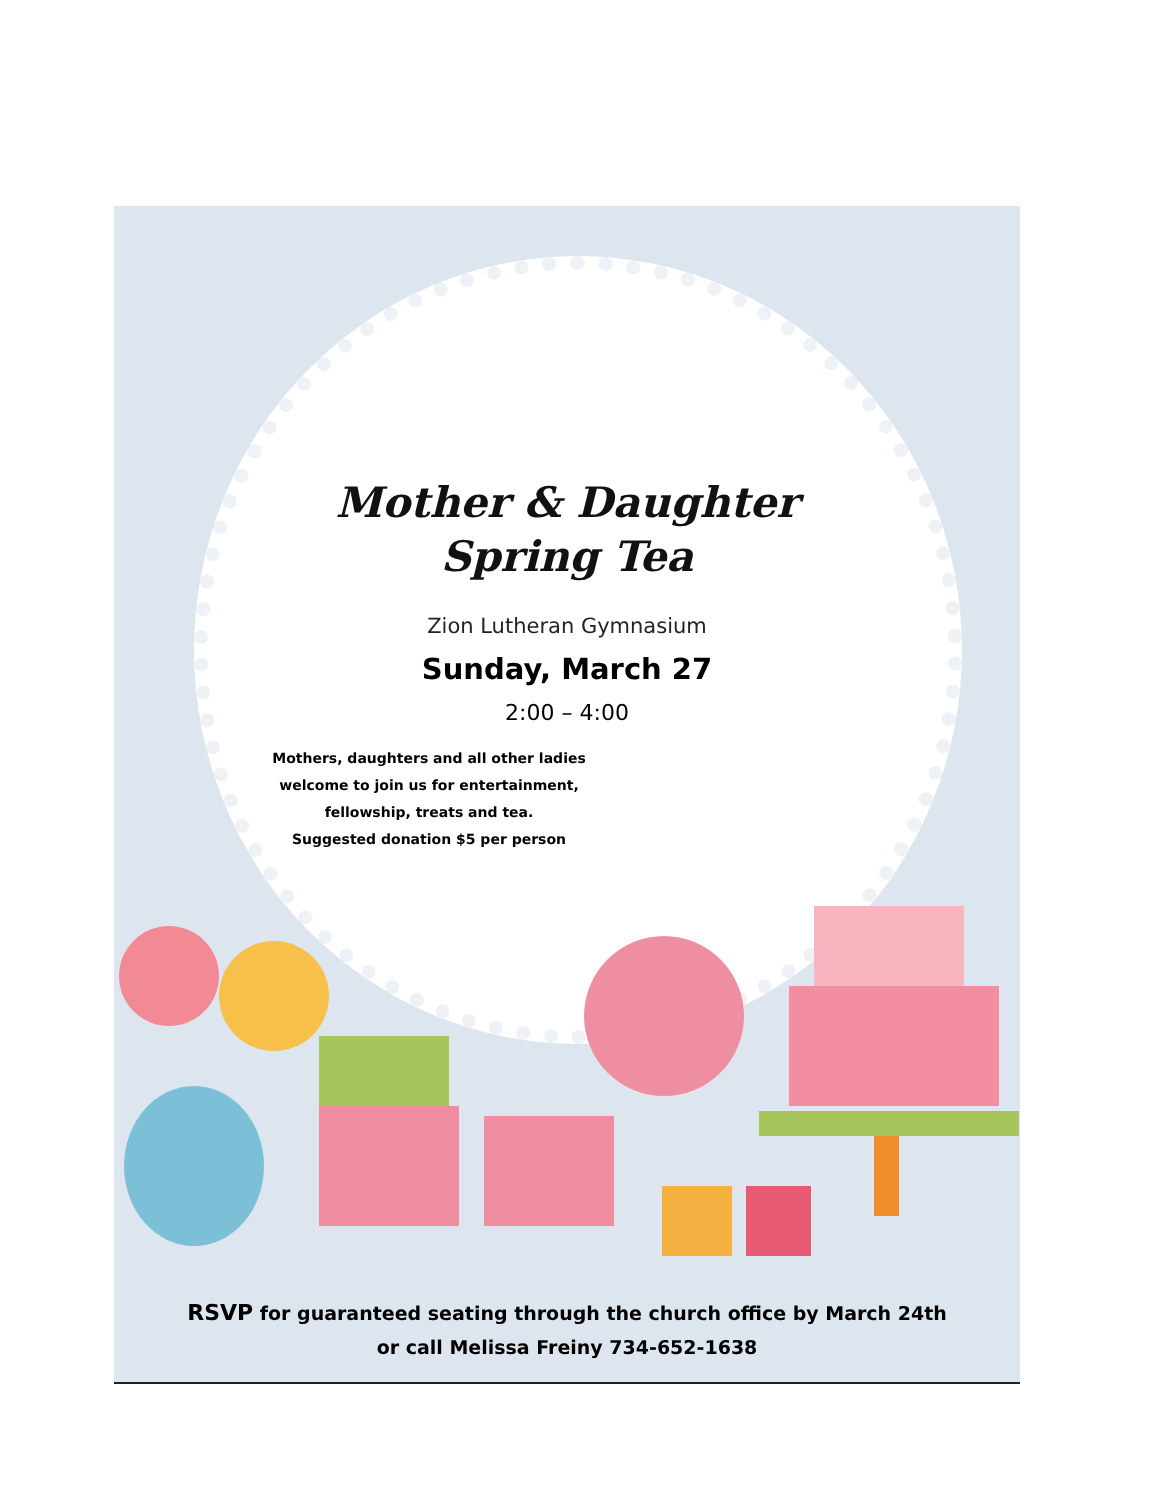Mother & Daughter
Spring Tea
Zion Lutheran Gymnasium
Sunday, March 27
2:00 – 4:00
Mothers, daughters and all other ladies welcome to join us for entertainment, fellowship, treats and tea.
Suggested donation $5 per person
RSVP for guaranteed seating through the church office by March 24th
or call Melissa Freiny 734-652-1638